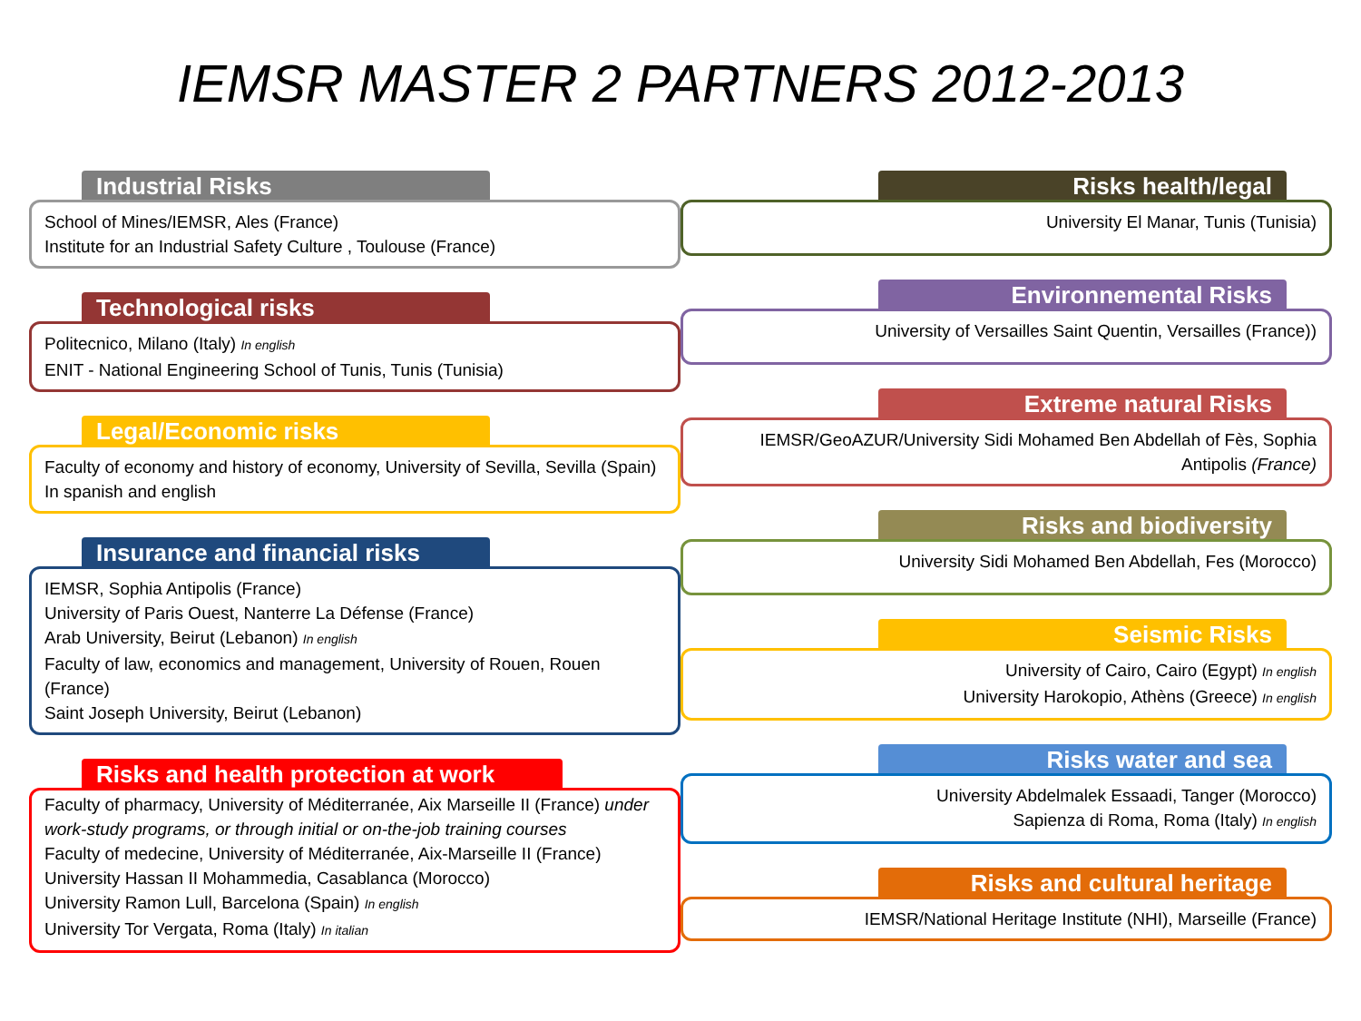IEMSR MASTER 2 PARTNERS 2012-2013
Industrial Risks
School of Mines/IEMSR, Ales (France)
Institute for an Industrial Safety Culture , Toulouse (France)
Technological risks
Politecnico, Milano (Italy) In english
ENIT - National Engineering School of Tunis, Tunis (Tunisia)
Legal/Economic risks
Faculty of economy and history of economy, University of Sevilla, Sevilla (Spain) In spanish and english
Insurance and financial risks
IEMSR, Sophia Antipolis (France)
University of Paris Ouest, Nanterre La Défense (France)
Arab University, Beirut (Lebanon) In english
Faculty of law, economics and management, University of Rouen, Rouen (France)
Saint Joseph University, Beirut (Lebanon)
Risks and health protection at work
Faculty of pharmacy, University of Méditerranée, Aix Marseille II (France) under work-study programs, or through initial or on-the-job training courses
Faculty of medecine, University of Méditerranée, Aix-Marseille II (France)
University Hassan II Mohammedia, Casablanca (Morocco)
University Ramon Lull, Barcelona (Spain) In english
University Tor Vergata, Roma (Italy) In italian
Risks health/legal
University El Manar, Tunis (Tunisia)
Environnemental Risks
University of Versailles Saint Quentin, Versailles (France))
Extreme natural Risks
IEMSR/GeoAZUR/University Sidi Mohamed Ben Abdellah of Fès, Sophia Antipolis (France)
Risks and biodiversity
University Sidi Mohamed Ben Abdellah, Fes (Morocco)
Seismic Risks
University of Cairo, Cairo (Egypt) In english
University Harokopio, Athèns (Greece) In english
Risks water and sea
University Abdelmalek Essaadi, Tanger (Morocco)
Sapienza di Roma, Roma (Italy) In english
Risks and cultural heritage
IEMSR/National Heritage Institute (NHI), Marseille (France)